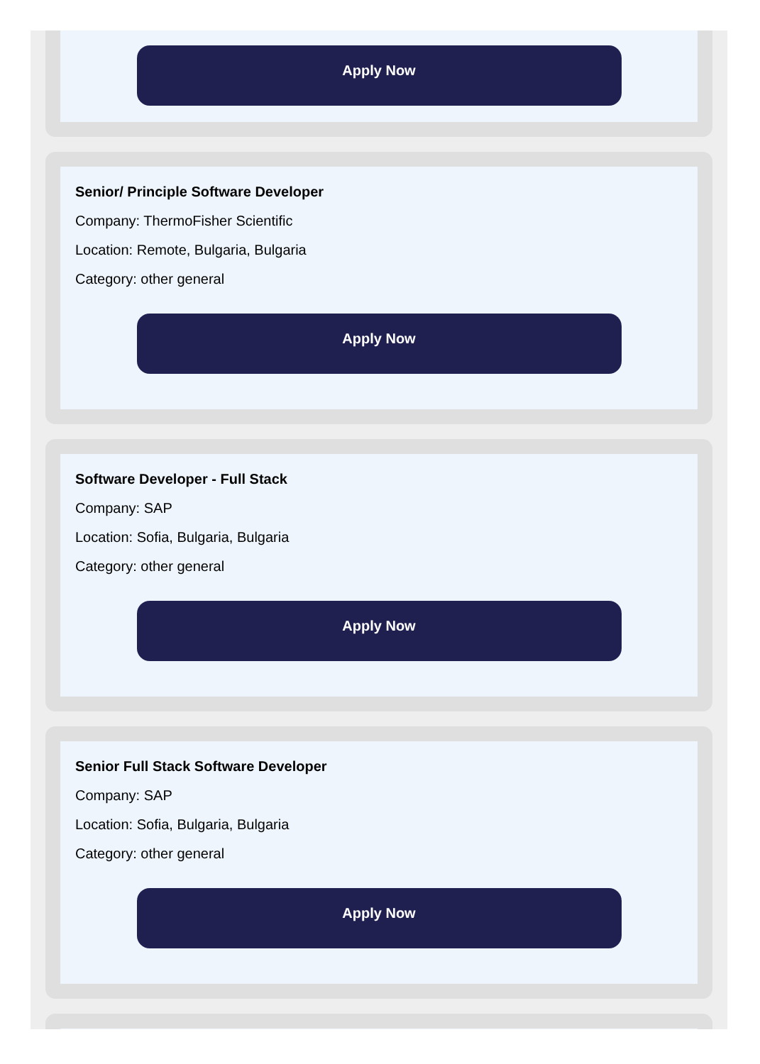Apply Now
Senior/ Principle Software Developer
Company: ThermoFisher Scientific
Location: Remote, Bulgaria, Bulgaria
Category: other general
Apply Now
Software Developer - Full Stack
Company: SAP
Location: Sofia, Bulgaria, Bulgaria
Category: other general
Apply Now
Senior Full Stack Software Developer
Company: SAP
Location: Sofia, Bulgaria, Bulgaria
Category: other general
Apply Now